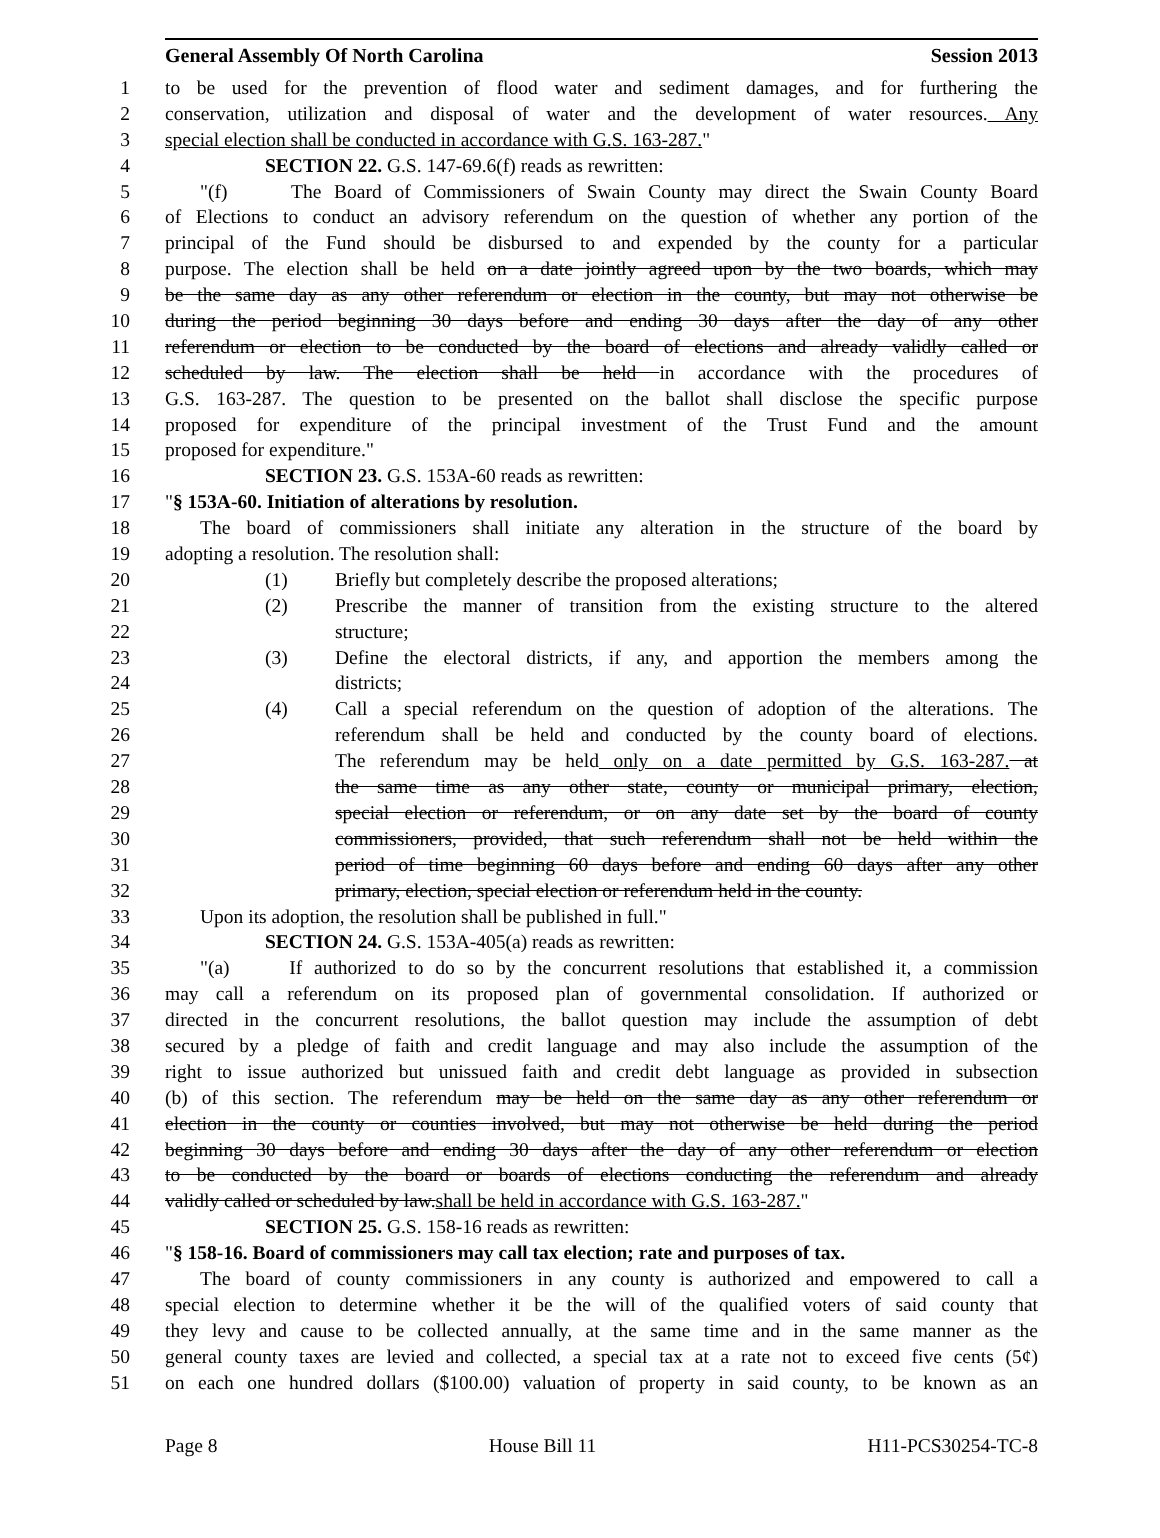General Assembly Of North Carolina Session 2013
1 to be used for the prevention of flood water and sediment damages, and for furthering the
2 conservation, utilization and disposal of water and the development of water resources. Any
3 special election shall be conducted in accordance with G.S. 163-287."
4 SECTION 22. G.S. 147-69.6(f) reads as rewritten:
5 "(f) The Board of Commissioners of Swain County may direct the Swain County Board
6 of Elections to conduct an advisory referendum on the question of whether any portion of the
7 principal of the Fund should be disbursed to and expended by the county for a particular
8 purpose. The election shall be held on a date jointly agreed upon by the two boards, which may
9 be the same day as any other referendum or election in the county, but may not otherwise be
10 during the period beginning 30 days before and ending 30 days after the day of any other
11 referendum or election to be conducted by the board of elections and already validly called or
12 scheduled by law. The election shall be held in accordance with the procedures of
13 G.S. 163-287. The question to be presented on the ballot shall disclose the specific purpose
14 proposed for expenditure of the principal investment of the Trust Fund and the amount
15 proposed for expenditure."
16 SECTION 23. G.S. 153A-60 reads as rewritten:
17 "§ 153A-60. Initiation of alterations by resolution.
18 The board of commissioners shall initiate any alteration in the structure of the board by
19 adopting a resolution. The resolution shall:
20 (1) Briefly but completely describe the proposed alterations;
21 (2) Prescribe the manner of transition from the existing structure to the altered
22 structure;
23 (3) Define the electoral districts, if any, and apportion the members among the
24 districts;
25 (4) Call a special referendum on the question of adoption of the alterations. The
26 referendum shall be held and conducted by the county board of elections.
27 The referendum may be held only on a date permitted by G.S. 163-287. at
28 the same time as any other state, county or municipal primary, election,
29 special election or referendum, or on any date set by the board of county
30 commissioners, provided, that such referendum shall not be held within the
31 period of time beginning 60 days before and ending 60 days after any other
32 primary, election, special election or referendum held in the county.
33 Upon its adoption, the resolution shall be published in full."
34 SECTION 24. G.S. 153A-405(a) reads as rewritten:
35 "(a) If authorized to do so by the concurrent resolutions that established it, a commission
36 may call a referendum on its proposed plan of governmental consolidation. If authorized or
37 directed in the concurrent resolutions, the ballot question may include the assumption of debt
38 secured by a pledge of faith and credit language and may also include the assumption of the
39 right to issue authorized but unissued faith and credit debt language as provided in subsection
40 (b) of this section. The referendum may be held on the same day as any other referendum or
41 election in the county or counties involved, but may not otherwise be held during the period
42 beginning 30 days before and ending 30 days after the day of any other referendum or election
43 to be conducted by the board or boards of elections conducting the referendum and already
44 validly called or scheduled by law.shall be held in accordance with G.S. 163-287."
45 SECTION 25. G.S. 158-16 reads as rewritten:
46 "§ 158-16. Board of commissioners may call tax election; rate and purposes of tax.
47 The board of county commissioners in any county is authorized and empowered to call a
48 special election to determine whether it be the will of the qualified voters of said county that
49 they levy and cause to be collected annually, at the same time and in the same manner as the
50 general county taxes are levied and collected, a special tax at a rate not to exceed five cents (5¢)
51 on each one hundred dollars ($100.00) valuation of property in said county, to be known as an
Page 8 House Bill 11 H11-PCS30254-TC-8